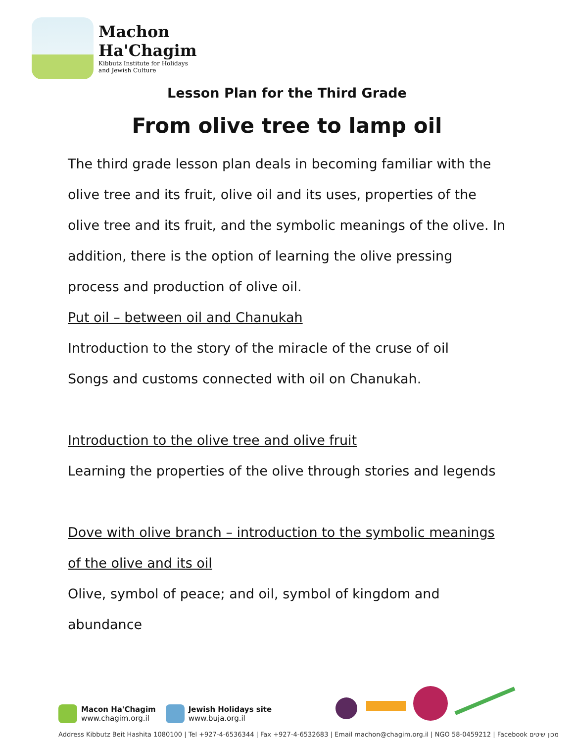Machon
Ha'Chagim
Kibbutz Institute for Holidays
and Jewish Culture
Lesson Plan for the Third Grade
From olive tree to lamp oil
The third grade lesson plan deals in becoming familiar with the olive tree and its fruit, olive oil and its uses, properties of the olive tree and its fruit, and the symbolic meanings of the olive. In addition, there is the option of learning the olive pressing process and production of olive oil.
Put oil – between oil and Chanukah
Introduction to the story of the miracle of the cruse of oil
Songs and customs connected with oil on Chanukah.
Introduction to the olive tree and olive fruit
Learning the properties of the olive through stories and legends
Dove with olive branch – introduction to the symbolic meanings of the olive and its oil
Olive, symbol of peace; and oil, symbol of kingdom and abundance
Macon Ha'Chagim
www.chagim.org.il
Jewish Holidays site
www.buja.org.il
Address Kibbutz Beit Hashita 1080100 | Tel +927-4-6536344 | Fax +927-4-6532683 | Email machon@chagim.org.il | NGO 58-0459212 | Facebook מכון שיטים